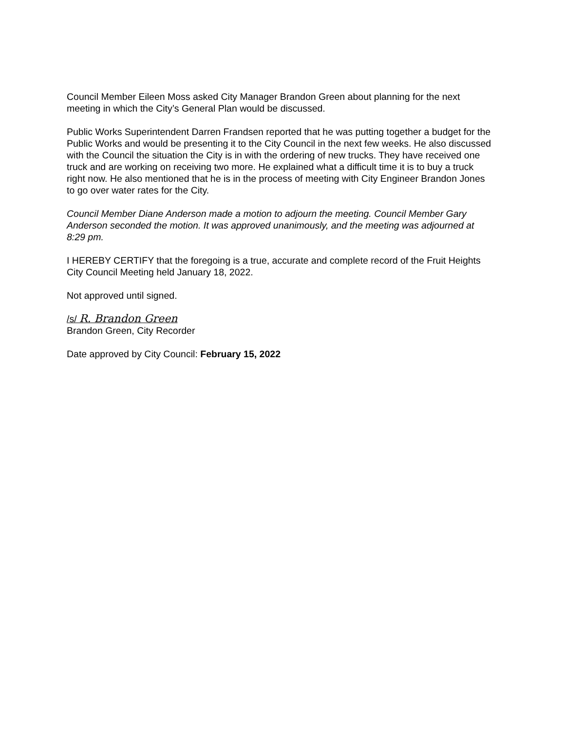Council Member Eileen Moss asked City Manager Brandon Green about planning for the next meeting in which the City’s General Plan would be discussed.
Public Works Superintendent Darren Frandsen reported that he was putting together a budget for the Public Works and would be presenting it to the City Council in the next few weeks. He also discussed with the Council the situation the City is in with the ordering of new trucks. They have received one truck and are working on receiving two more. He explained what a difficult time it is to buy a truck right now. He also mentioned that he is in the process of meeting with City Engineer Brandon Jones to go over water rates for the City.
Council Member Diane Anderson made a motion to adjourn the meeting. Council Member Gary Anderson seconded the motion. It was approved unanimously, and the meeting was adjourned at 8:29 pm.
I HEREBY CERTIFY that the foregoing is a true, accurate and complete record of the Fruit Heights City Council Meeting held January 18, 2022.
Not approved until signed.
/s/ R. Brandon Green
Brandon Green, City Recorder
Date approved by City Council: February 15, 2022